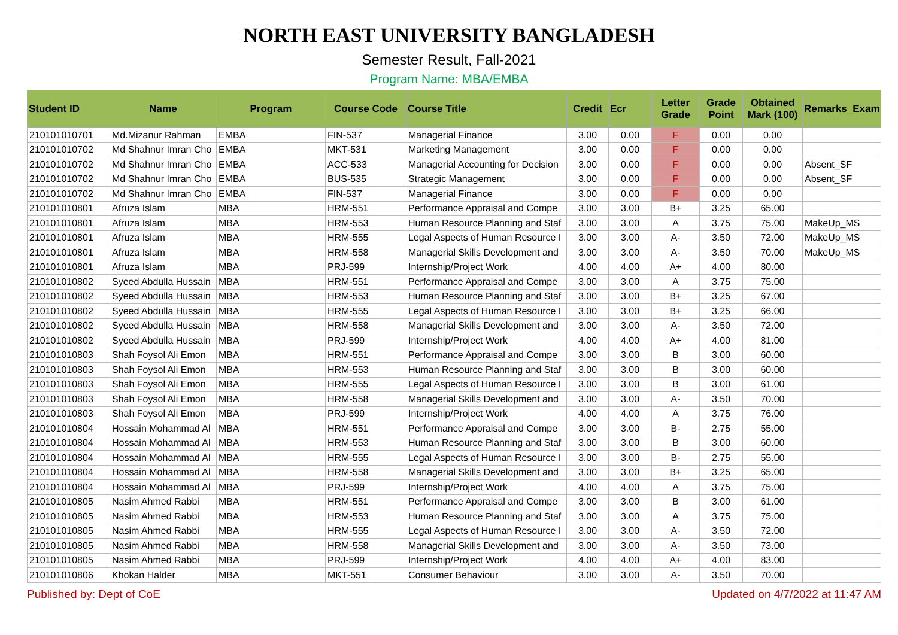NORTH EAST UNIVERSITY BANGLADESH
Semester Result, Fall-2021
Program Name: MBA/EMBA
| Student ID | Name | Program | Course Code | Course Title | Credit | Ecr | Letter Grade | Grade Point | Obtained Mark (100) | Remarks_Exam |
| --- | --- | --- | --- | --- | --- | --- | --- | --- | --- | --- |
| 210101010701 | Md.Mizanur Rahman | EMBA | FIN-537 | Managerial Finance | 3.00 | 0.00 | F | 0.00 | 0.00 | |
| 210101010702 | Md Shahnur Imran Cho | EMBA | MKT-531 | Marketing Management | 3.00 | 0.00 | F | 0.00 | 0.00 | |
| 210101010702 | Md Shahnur Imran Cho | EMBA | ACC-533 | Managerial Accounting for Decision | 3.00 | 0.00 | F | 0.00 | 0.00 | Absent_SF |
| 210101010702 | Md Shahnur Imran Cho | EMBA | BUS-535 | Strategic Management | 3.00 | 0.00 | F | 0.00 | 0.00 | Absent_SF |
| 210101010702 | Md Shahnur Imran Cho | EMBA | FIN-537 | Managerial Finance | 3.00 | 0.00 | F | 0.00 | 0.00 | |
| 210101010801 | Afruza Islam | MBA | HRM-551 | Performance Appraisal and Compe | 3.00 | 3.00 | B+ | 3.25 | 65.00 | |
| 210101010801 | Afruza Islam | MBA | HRM-553 | Human Resource Planning and Staf | 3.00 | 3.00 | A | 3.75 | 75.00 | MakeUp_MS |
| 210101010801 | Afruza Islam | MBA | HRM-555 | Legal Aspects of Human Resource I | 3.00 | 3.00 | A- | 3.50 | 72.00 | MakeUp_MS |
| 210101010801 | Afruza Islam | MBA | HRM-558 | Managerial Skills Development and | 3.00 | 3.00 | A- | 3.50 | 70.00 | MakeUp_MS |
| 210101010801 | Afruza Islam | MBA | PRJ-599 | Internship/Project Work | 4.00 | 4.00 | A+ | 4.00 | 80.00 | |
| 210101010802 | Syeed Abdulla Hussain | MBA | HRM-551 | Performance Appraisal and Compe | 3.00 | 3.00 | A | 3.75 | 75.00 | |
| 210101010802 | Syeed Abdulla Hussain | MBA | HRM-553 | Human Resource Planning and Staf | 3.00 | 3.00 | B+ | 3.25 | 67.00 | |
| 210101010802 | Syeed Abdulla Hussain | MBA | HRM-555 | Legal Aspects of Human Resource I | 3.00 | 3.00 | B+ | 3.25 | 66.00 | |
| 210101010802 | Syeed Abdulla Hussain | MBA | HRM-558 | Managerial Skills Development and | 3.00 | 3.00 | A- | 3.50 | 72.00 | |
| 210101010802 | Syeed Abdulla Hussain | MBA | PRJ-599 | Internship/Project Work | 4.00 | 4.00 | A+ | 4.00 | 81.00 | |
| 210101010803 | Shah Foysol Ali Emon | MBA | HRM-551 | Performance Appraisal and Compe | 3.00 | 3.00 | B | 3.00 | 60.00 | |
| 210101010803 | Shah Foysol Ali Emon | MBA | HRM-553 | Human Resource Planning and Staf | 3.00 | 3.00 | B | 3.00 | 60.00 | |
| 210101010803 | Shah Foysol Ali Emon | MBA | HRM-555 | Legal Aspects of Human Resource I | 3.00 | 3.00 | B | 3.00 | 61.00 | |
| 210101010803 | Shah Foysol Ali Emon | MBA | HRM-558 | Managerial Skills Development and | 3.00 | 3.00 | A- | 3.50 | 70.00 | |
| 210101010803 | Shah Foysol Ali Emon | MBA | PRJ-599 | Internship/Project Work | 4.00 | 4.00 | A | 3.75 | 76.00 | |
| 210101010804 | Hossain Mohammad Al | MBA | HRM-551 | Performance Appraisal and Compe | 3.00 | 3.00 | B- | 2.75 | 55.00 | |
| 210101010804 | Hossain Mohammad Al | MBA | HRM-553 | Human Resource Planning and Staf | 3.00 | 3.00 | B | 3.00 | 60.00 | |
| 210101010804 | Hossain Mohammad Al | MBA | HRM-555 | Legal Aspects of Human Resource I | 3.00 | 3.00 | B- | 2.75 | 55.00 | |
| 210101010804 | Hossain Mohammad Al | MBA | HRM-558 | Managerial Skills Development and | 3.00 | 3.00 | B+ | 3.25 | 65.00 | |
| 210101010804 | Hossain Mohammad Al | MBA | PRJ-599 | Internship/Project Work | 4.00 | 4.00 | A | 3.75 | 75.00 | |
| 210101010805 | Nasim Ahmed Rabbi | MBA | HRM-551 | Performance Appraisal and Compe | 3.00 | 3.00 | B | 3.00 | 61.00 | |
| 210101010805 | Nasim Ahmed Rabbi | MBA | HRM-553 | Human Resource Planning and Staf | 3.00 | 3.00 | A | 3.75 | 75.00 | |
| 210101010805 | Nasim Ahmed Rabbi | MBA | HRM-555 | Legal Aspects of Human Resource I | 3.00 | 3.00 | A- | 3.50 | 72.00 | |
| 210101010805 | Nasim Ahmed Rabbi | MBA | HRM-558 | Managerial Skills Development and | 3.00 | 3.00 | A- | 3.50 | 73.00 | |
| 210101010805 | Nasim Ahmed Rabbi | MBA | PRJ-599 | Internship/Project Work | 4.00 | 4.00 | A+ | 4.00 | 83.00 | |
| 210101010806 | Khokan Halder | MBA | MKT-551 | Consumer Behaviour | 3.00 | 3.00 | A- | 3.50 | 70.00 | |
Published by: Dept of CoE Updated on 4/7/2022 at 11:47 AM